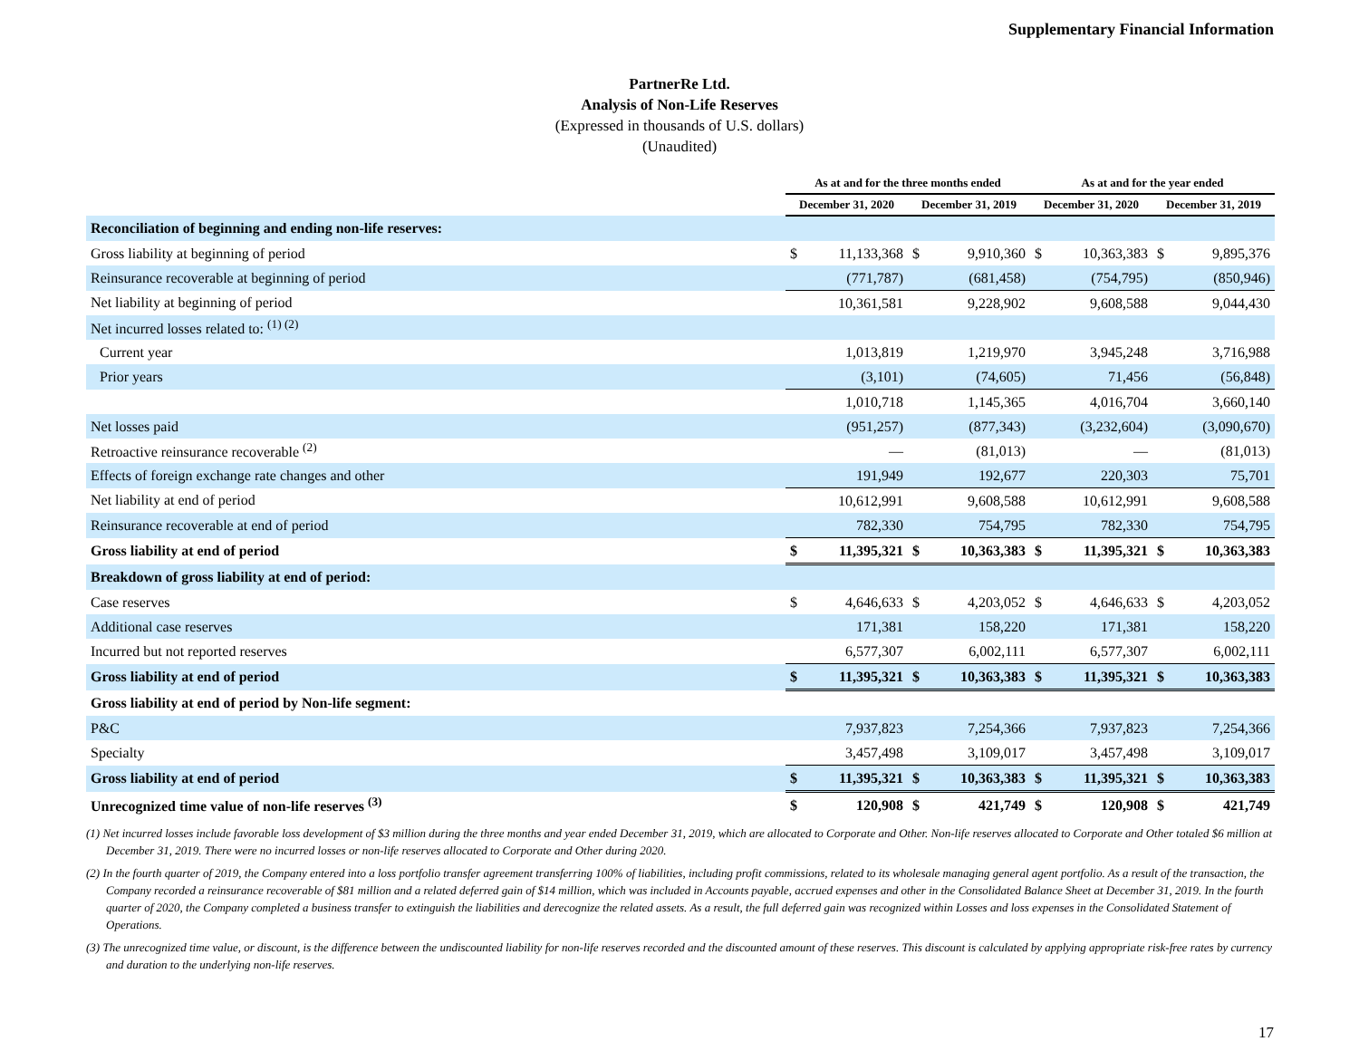Supplementary Financial Information
PartnerRe Ltd.
Analysis of Non-Life Reserves
(Expressed in thousands of U.S. dollars)
(Unaudited)
| | As at and for the three months ended | | | | As at and for the year ended | | | |
| --- | --- | --- | --- | --- | --- | --- | --- | --- |
| | December 31, 2020 | | December 31, 2019 | | December 31, 2020 | | December 31, 2019 | |
| Reconciliation of beginning and ending non-life reserves: | | | | | | | | |
| Gross liability at beginning of period | $ | 11,133,368 | $ | 9,910,360 | $ | 10,363,383 | $ | 9,895,376 |
| Reinsurance recoverable at beginning of period | | (771,787) | | (681,458) | | (754,795) | | (850,946) |
| Net liability at beginning of period | | 10,361,581 | | 9,228,902 | | 9,608,588 | | 9,044,430 |
| Net incurred losses related to: <sup>(1) (2)</sup> | | | | | | | | |
| Current year | | 1,013,819 | | 1,219,970 | | 3,945,248 | | 3,716,988 |
| Prior years | | (3,101) | | (74,605) | | 71,456 | | (56,848) |
| | | 1,010,718 | | 1,145,365 | | 4,016,704 | | 3,660,140 |
| Net losses paid | | (951,257) | | (877,343) | | (3,232,604) | | (3,090,670) |
| Retroactive reinsurance recoverable <sup>(2)</sup> | | — | | (81,013) | | — | | (81,013) |
| Effects of foreign exchange rate changes and other | | 191,949 | | 192,677 | | 220,303 | | 75,701 |
| Net liability at end of period | | 10,612,991 | | 9,608,588 | | 10,612,991 | | 9,608,588 |
| Reinsurance recoverable at end of period | | 782,330 | | 754,795 | | 782,330 | | 754,795 |
| Gross liability at end of period | $ | 11,395,321 | $ | 10,363,383 | $ | 11,395,321 | $ | 10,363,383 |
| Breakdown of gross liability at end of period: | | | | | | | | |
| Case reserves | $ | 4,646,633 | $ | 4,203,052 | $ | 4,646,633 | $ | 4,203,052 |
| Additional case reserves | | 171,381 | | 158,220 | | 171,381 | | 158,220 |
| Incurred but not reported reserves | | 6,577,307 | | 6,002,111 | | 6,577,307 | | 6,002,111 |
| Gross liability at end of period | $ | 11,395,321 | $ | 10,363,383 | $ | 11,395,321 | $ | 10,363,383 |
| Gross liability at end of period by Non-life segment: | | | | | | | | |
| P&C | | 7,937,823 | | 7,254,366 | | 7,937,823 | | 7,254,366 |
| Specialty | | 3,457,498 | | 3,109,017 | | 3,457,498 | | 3,109,017 |
| Gross liability at end of period | $ | 11,395,321 | $ | 10,363,383 | $ | 11,395,321 | $ | 10,363,383 |
| Unrecognized time value of non-life reserves <sup>(3)</sup> | $ | 120,908 | $ | 421,749 | $ | 120,908 | $ | 421,749 |
(1) Net incurred losses include favorable loss development of $3 million during the three months and year ended December 31, 2019, which are allocated to Corporate and Other. Non-life reserves allocated to Corporate and Other totaled $6 million at December 31, 2019. There were no incurred losses or non-life reserves allocated to Corporate and Other during 2020.
(2) In the fourth quarter of 2019, the Company entered into a loss portfolio transfer agreement transferring 100% of liabilities, including profit commissions, related to its wholesale managing general agent portfolio. As a result of the transaction, the Company recorded a reinsurance recoverable of $81 million and a related deferred gain of $14 million, which was included in Accounts payable, accrued expenses and other in the Consolidated Balance Sheet at December 31, 2019. In the fourth quarter of 2020, the Company completed a business transfer to extinguish the liabilities and derecognize the related assets. As a result, the full deferred gain was recognized within Losses and loss expenses in the Consolidated Statement of Operations.
(3) The unrecognized time value, or discount, is the difference between the undiscounted liability for non-life reserves recorded and the discounted amount of these reserves. This discount is calculated by applying appropriate risk-free rates by currency and duration to the underlying non-life reserves.
17